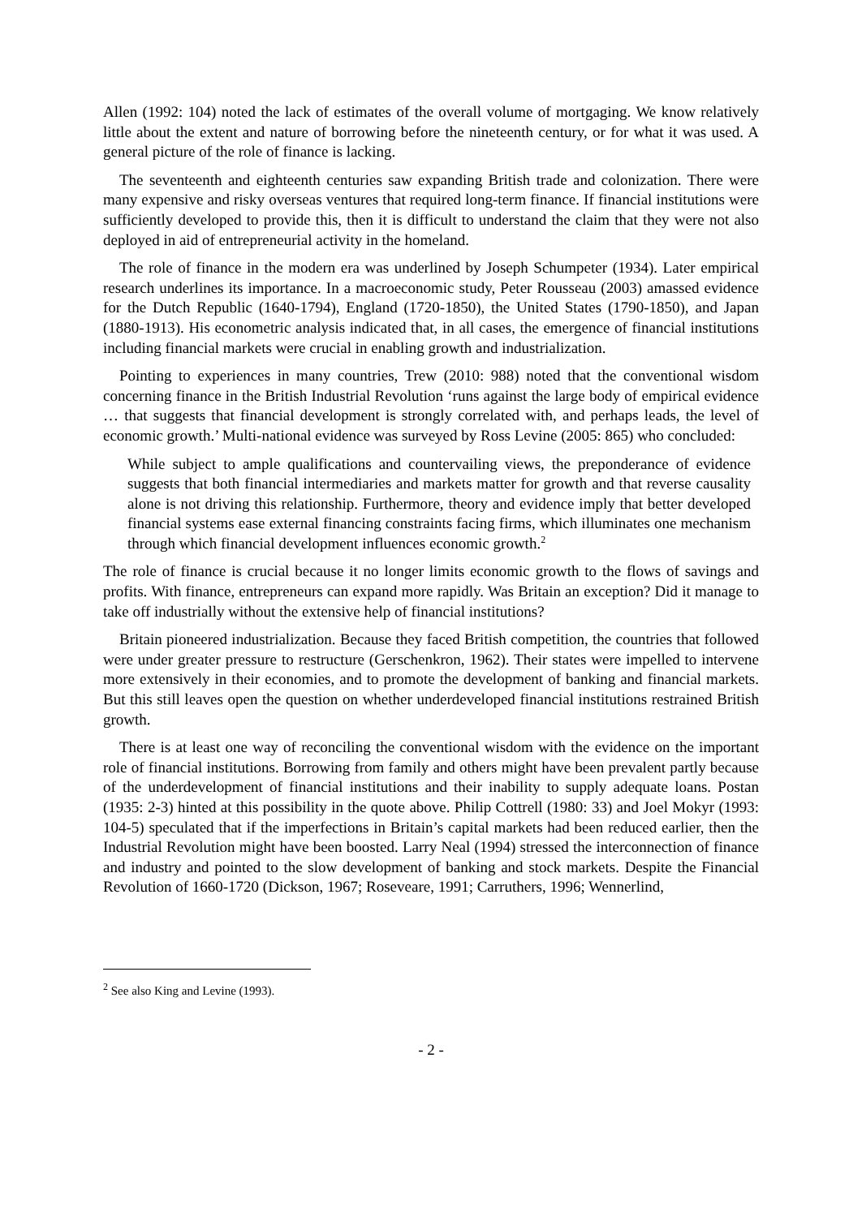Allen (1992: 104) noted the lack of estimates of the overall volume of mortgaging. We know relatively little about the extent and nature of borrowing before the nineteenth century, or for what it was used. A general picture of the role of finance is lacking.
The seventeenth and eighteenth centuries saw expanding British trade and colonization. There were many expensive and risky overseas ventures that required long-term finance. If financial institutions were sufficiently developed to provide this, then it is difficult to understand the claim that they were not also deployed in aid of entrepreneurial activity in the homeland.
The role of finance in the modern era was underlined by Joseph Schumpeter (1934). Later empirical research underlines its importance. In a macroeconomic study, Peter Rousseau (2003) amassed evidence for the Dutch Republic (1640-1794), England (1720-1850), the United States (1790-1850), and Japan (1880-1913). His econometric analysis indicated that, in all cases, the emergence of financial institutions including financial markets were crucial in enabling growth and industrialization.
Pointing to experiences in many countries, Trew (2010: 988) noted that the conventional wisdom concerning finance in the British Industrial Revolution ‘runs against the large body of empirical evidence … that suggests that financial development is strongly correlated with, and perhaps leads, the level of economic growth.’ Multi-national evidence was surveyed by Ross Levine (2005: 865) who concluded:
While subject to ample qualifications and countervailing views, the preponderance of evidence suggests that both financial intermediaries and markets matter for growth and that reverse causality alone is not driving this relationship. Furthermore, theory and evidence imply that better developed financial systems ease external financing constraints facing firms, which illuminates one mechanism through which financial development influences economic growth.<sup>2</sup>
The role of finance is crucial because it no longer limits economic growth to the flows of savings and profits. With finance, entrepreneurs can expand more rapidly. Was Britain an exception? Did it manage to take off industrially without the extensive help of financial institutions?
Britain pioneered industrialization. Because they faced British competition, the countries that followed were under greater pressure to restructure (Gerschenkron, 1962). Their states were impelled to intervene more extensively in their economies, and to promote the development of banking and financial markets. But this still leaves open the question on whether underdeveloped financial institutions restrained British growth.
There is at least one way of reconciling the conventional wisdom with the evidence on the important role of financial institutions. Borrowing from family and others might have been prevalent partly because of the underdevelopment of financial institutions and their inability to supply adequate loans. Postan (1935: 2-3) hinted at this possibility in the quote above. Philip Cottrell (1980: 33) and Joel Mokyr (1993: 104-5) speculated that if the imperfections in Britain’s capital markets had been reduced earlier, then the Industrial Revolution might have been boosted. Larry Neal (1994) stressed the interconnection of finance and industry and pointed to the slow development of banking and stock markets. Despite the Financial Revolution of 1660-1720 (Dickson, 1967; Roseveare, 1991; Carruthers, 1996; Wennerlind,
<sup>2</sup> See also King and Levine (1993).
- 2 -